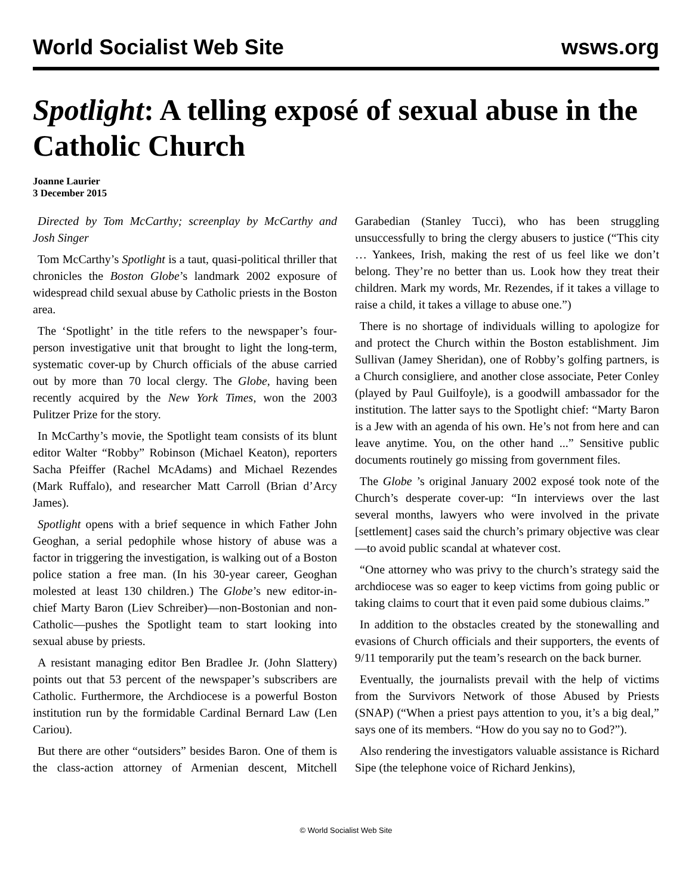World Socialist Web Site wsws.org
Spotlight: A telling exposé of sexual abuse in the Catholic Church
Joanne Laurier
3 December 2015
Directed by Tom McCarthy; screenplay by McCarthy and Josh Singer
Tom McCarthy’s Spotlight is a taut, quasi-political thriller that chronicles the Boston Globe’s landmark 2002 exposure of widespread child sexual abuse by Catholic priests in the Boston area.
The ‘Spotlight’ in the title refers to the newspaper’s four-person investigative unit that brought to light the long-term, systematic cover-up by Church officials of the abuse carried out by more than 70 local clergy. The Globe, having been recently acquired by the New York Times, won the 2003 Pulitzer Prize for the story.
In McCarthy’s movie, the Spotlight team consists of its blunt editor Walter “Robby” Robinson (Michael Keaton), reporters Sacha Pfeiffer (Rachel McAdams) and Michael Rezendes (Mark Ruffalo), and researcher Matt Carroll (Brian d’Arcy James).
Spotlight opens with a brief sequence in which Father John Geoghan, a serial pedophile whose history of abuse was a factor in triggering the investigation, is walking out of a Boston police station a free man. (In his 30-year career, Geoghan molested at least 130 children.) The Globe’s new editor-in-chief Marty Baron (Liev Schreiber)—non-Bostonian and non-Catholic—pushes the Spotlight team to start looking into sexual abuse by priests.
A resistant managing editor Ben Bradlee Jr. (John Slattery) points out that 53 percent of the newspaper’s subscribers are Catholic. Furthermore, the Archdiocese is a powerful Boston institution run by the formidable Cardinal Bernard Law (Len Cariou).
But there are other “outsiders” besides Baron. One of them is the class-action attorney of Armenian descent, Mitchell Garabedian (Stanley Tucci), who has been struggling unsuccessfully to bring the clergy abusers to justice (“This city … Yankees, Irish, making the rest of us feel like we don’t belong. They’re no better than us. Look how they treat their children. Mark my words, Mr. Rezendes, if it takes a village to raise a child, it takes a village to abuse one.”)
There is no shortage of individuals willing to apologize for and protect the Church within the Boston establishment. Jim Sullivan (Jamey Sheridan), one of Robby’s golfing partners, is a Church consigliere, and another close associate, Peter Conley (played by Paul Guilfoyle), is a goodwill ambassador for the institution. The latter says to the Spotlight chief: “Marty Baron is a Jew with an agenda of his own. He’s not from here and can leave anytime. You, on the other hand ...” Sensitive public documents routinely go missing from government files.
The Globe ’s original January 2002 exposé took note of the Church’s desperate cover-up: “In interviews over the last several months, lawyers who were involved in the private [settlement] cases said the church’s primary objective was clear—to avoid public scandal at whatever cost.
“One attorney who was privy to the church’s strategy said the archdiocese was so eager to keep victims from going public or taking claims to court that it even paid some dubious claims.”
In addition to the obstacles created by the stonewalling and evasions of Church officials and their supporters, the events of 9/11 temporarily put the team’s research on the back burner.
Eventually, the journalists prevail with the help of victims from the Survivors Network of those Abused by Priests (SNAP) (“When a priest pays attention to you, it’s a big deal,” says one of its members. “How do you say no to God?”).
Also rendering the investigators valuable assistance is Richard Sipe (the telephone voice of Richard Jenkins),
© World Socialist Web Site